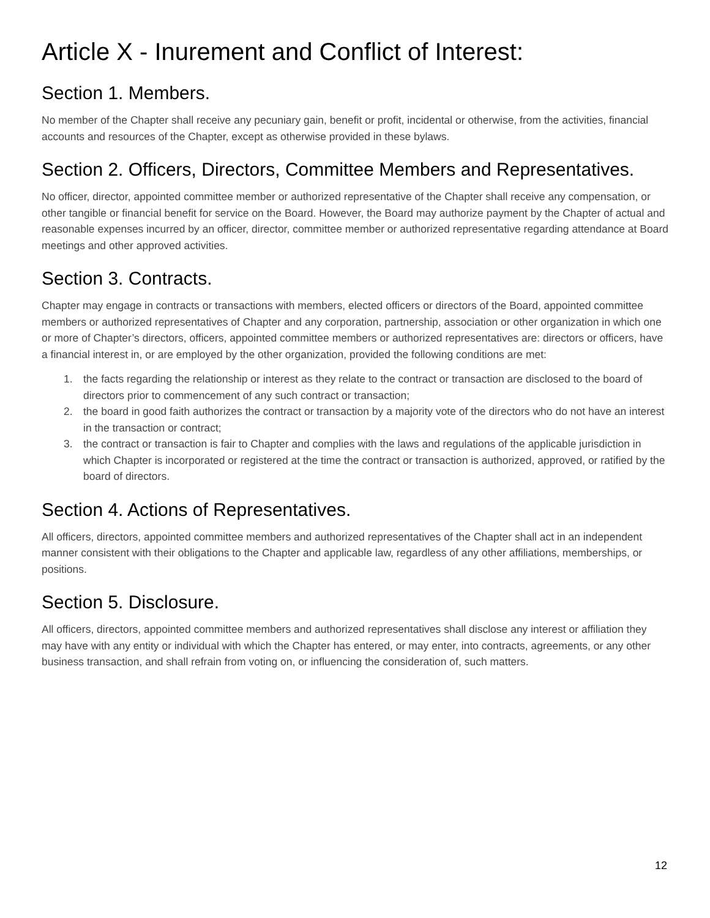Article X - Inurement and Conflict of Interest:
Section 1. Members.
No member of the Chapter shall receive any pecuniary gain, benefit or profit, incidental or otherwise, from the activities, financial accounts and resources of the Chapter, except as otherwise provided in these bylaws.
Section 2. Officers, Directors, Committee Members and Representatives.
No officer, director, appointed committee member or authorized representative of the Chapter shall receive any compensation, or other tangible or financial benefit for service on the Board. However, the Board may authorize payment by the Chapter of actual and reasonable expenses incurred by an officer, director, committee member or authorized representative regarding attendance at Board meetings and other approved activities.
Section 3. Contracts.
Chapter may engage in contracts or transactions with members, elected officers or directors of the Board, appointed committee members or authorized representatives of Chapter and any corporation, partnership, association or other organization in which one or more of Chapter’s directors, officers, appointed committee members or authorized representatives are: directors or officers, have a financial interest in, or are employed by the other organization, provided the following conditions are met:
1. the facts regarding the relationship or interest as they relate to the contract or transaction are disclosed to the board of directors prior to commencement of any such contract or transaction;
2. the board in good faith authorizes the contract or transaction by a majority vote of the directors who do not have an interest in the transaction or contract;
3. the contract or transaction is fair to Chapter and complies with the laws and regulations of the applicable jurisdiction in which Chapter is incorporated or registered at the time the contract or transaction is authorized, approved, or ratified by the board of directors.
Section 4. Actions of Representatives.
All officers, directors, appointed committee members and authorized representatives of the Chapter shall act in an independent manner consistent with their obligations to the Chapter and applicable law, regardless of any other affiliations, memberships, or positions.
Section 5. Disclosure.
All officers, directors, appointed committee members and authorized representatives shall disclose any interest or affiliation they may have with any entity or individual with which the Chapter has entered, or may enter, into contracts, agreements, or any other business transaction, and shall refrain from voting on, or influencing the consideration of, such matters.
12